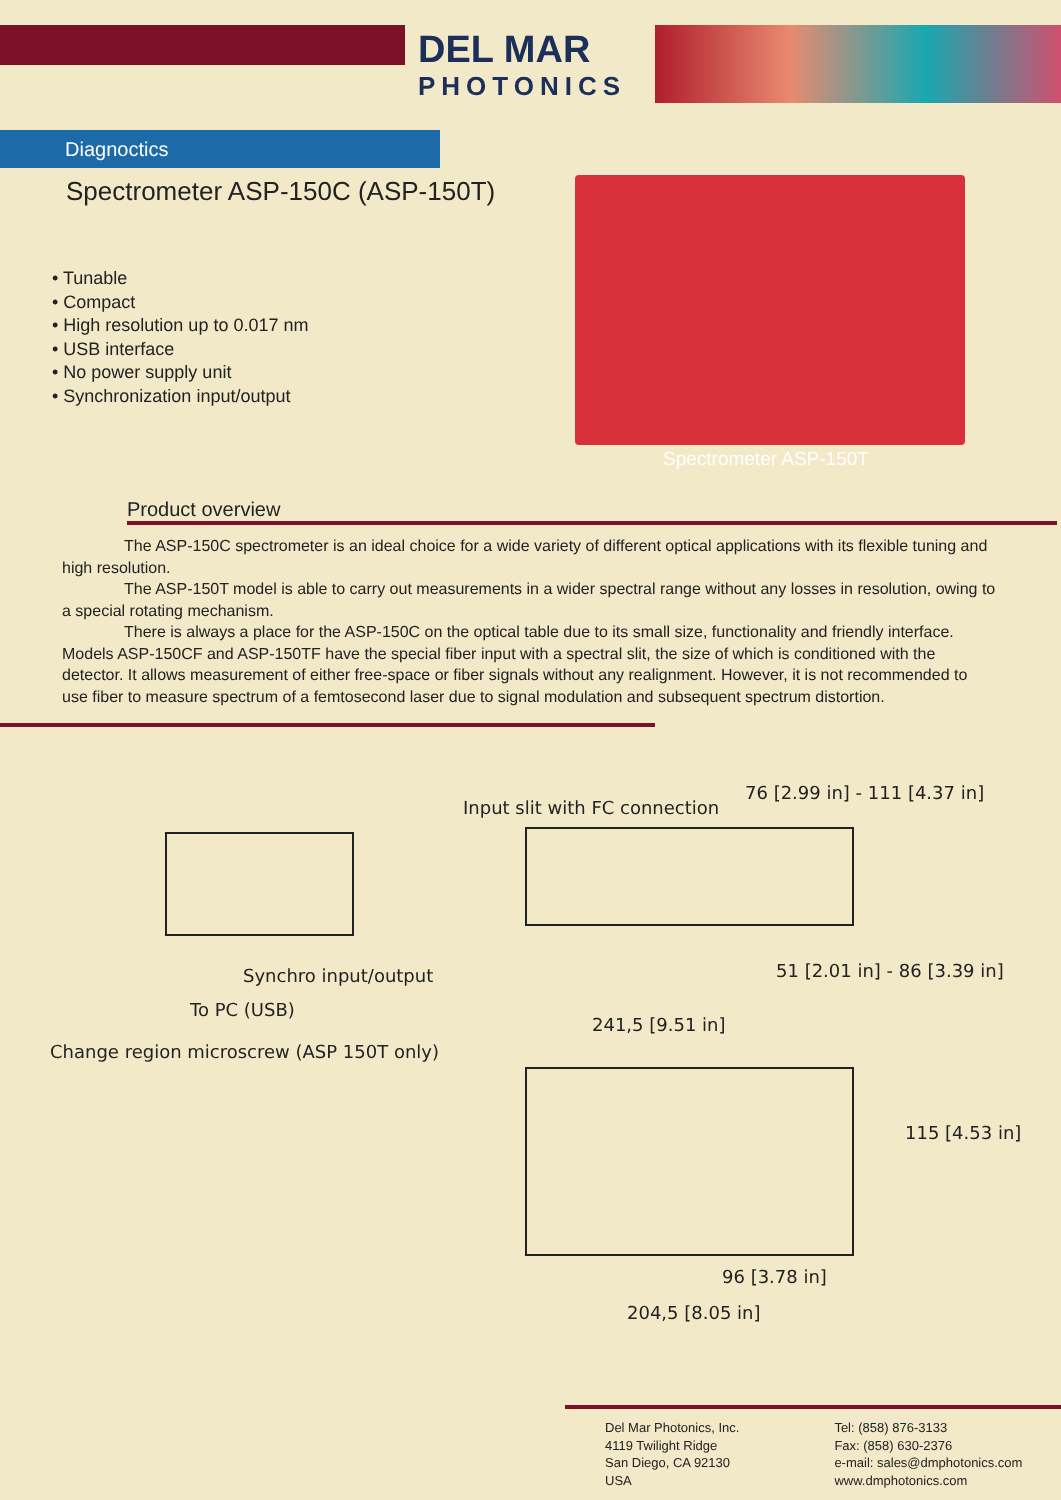DEL MAR
PHOTONICS
Diagnoctics
Spectrometer ASP-150C (ASP-150T)
• Tunable
• Compact
• High resolution up to 0.017 nm
• USB interface
• No power supply unit
• Synchronization input/output
Spectrometer ASP-150T
Product overview
The ASP-150C spectrometer is an ideal choice for a wide variety of different optical applications with its flexible tuning and high resolution.
The ASP-150T model is able to carry out measurements in a wider spectral range without any losses in resolution, owing to a special rotating mechanism.
There is always a place for the ASP-150C on the optical table due to its small size, functionality and friendly interface. Models ASP-150CF and ASP-150TF have the special fiber input with a spectral slit, the size of which is conditioned with the detector. It allows measurement of either free-space or fiber signals without any realignment. However, it is not recommended to use fiber to measure spectrum of a femtosecond laser due to signal modulation and subsequent spectrum distortion.
Input slit with FC connection
76 [2.99 in] - 111 [4.37 in]
Synchro input/output 51 [2.01 in] - 86 [3.39 in]
To PC (USB)
241,5 [9.51 in]
Change region microscrew (ASP 150T only)
115 [4.53 in]
96 [3.78 in]
204,5 [8.05 in]
Del Mar Photonics, Inc.
4119 Twilight Ridge
San Diego, CA 92130
USA
Tel: (858) 876-3133
Fax: (858) 630-2376
e-mail: sales@dmphotonics.com
www.dmphotonics.com